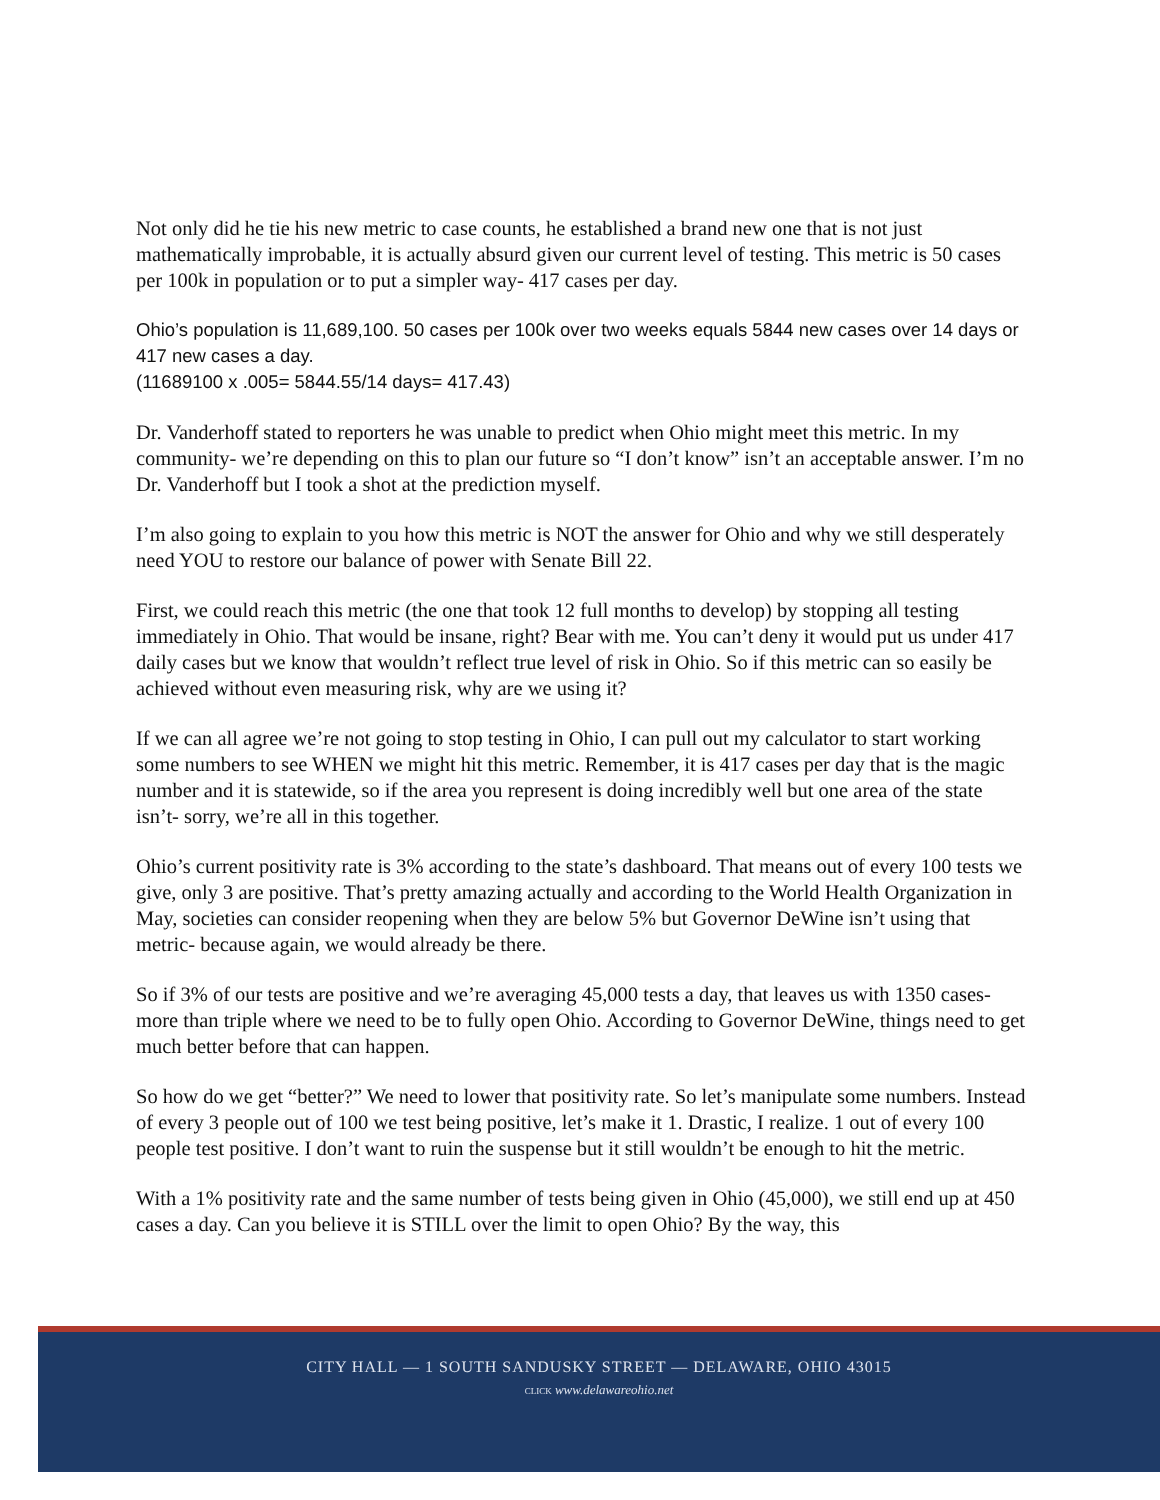Not only did he tie his new metric to case counts, he established a brand new one that is not just mathematically improbable, it is actually absurd given our current level of testing. This metric is 50 cases per 100k in population or to put a simpler way- 417 cases per day.
Ohio’s population is 11,689,100. 50 cases per 100k over two weeks equals 5844 new cases over 14 days or 417 new cases a day.
(11689100 x .005= 5844.55/14 days= 417.43)
Dr. Vanderhoff stated to reporters he was unable to predict when Ohio might meet this metric. In my community- we’re depending on this to plan our future so “I don’t know” isn’t an acceptable answer. I’m no Dr. Vanderhoff but I took a shot at the prediction myself.
I’m also going to explain to you how this metric is NOT the answer for Ohio and why we still desperately need YOU to restore our balance of power with Senate Bill 22.
First, we could reach this metric (the one that took 12 full months to develop) by stopping all testing immediately in Ohio. That would be insane, right? Bear with me. You can’t deny it would put us under 417 daily cases but we know that wouldn’t reflect true level of risk in Ohio. So if this metric can so easily be achieved without even measuring risk, why are we using it?
If we can all agree we’re not going to stop testing in Ohio, I can pull out my calculator to start working some numbers to see WHEN we might hit this metric. Remember, it is 417 cases per day that is the magic number and it is statewide, so if the area you represent is doing incredibly well but one area of the state isn’t- sorry, we’re all in this together.
Ohio’s current positivity rate is 3% according to the state’s dashboard. That means out of every 100 tests we give, only 3 are positive. That’s pretty amazing actually and according to the World Health Organization in May, societies can consider reopening when they are below 5% but Governor DeWine isn’t using that metric- because again, we would already be there.
So if 3% of our tests are positive and we’re averaging 45,000 tests a day, that leaves us with 1350 cases- more than triple where we need to be to fully open Ohio. According to Governor DeWine, things need to get much better before that can happen.
So how do we get “better?” We need to lower that positivity rate. So let’s manipulate some numbers. Instead of every 3 people out of 100 we test being positive, let’s make it 1. Drastic, I realize. 1 out of every 100 people test positive. I don’t want to ruin the suspense but it still wouldn’t be enough to hit the metric.
With a 1% positivity rate and the same number of tests being given in Ohio (45,000), we still end up at 450 cases a day. Can you believe it is STILL over the limit to open Ohio? By the way, this
CITY HALL — 1 SOUTH SANDUSKY STREET — DELAWARE, OHIO 43015
CLICK www.delawareohio.net